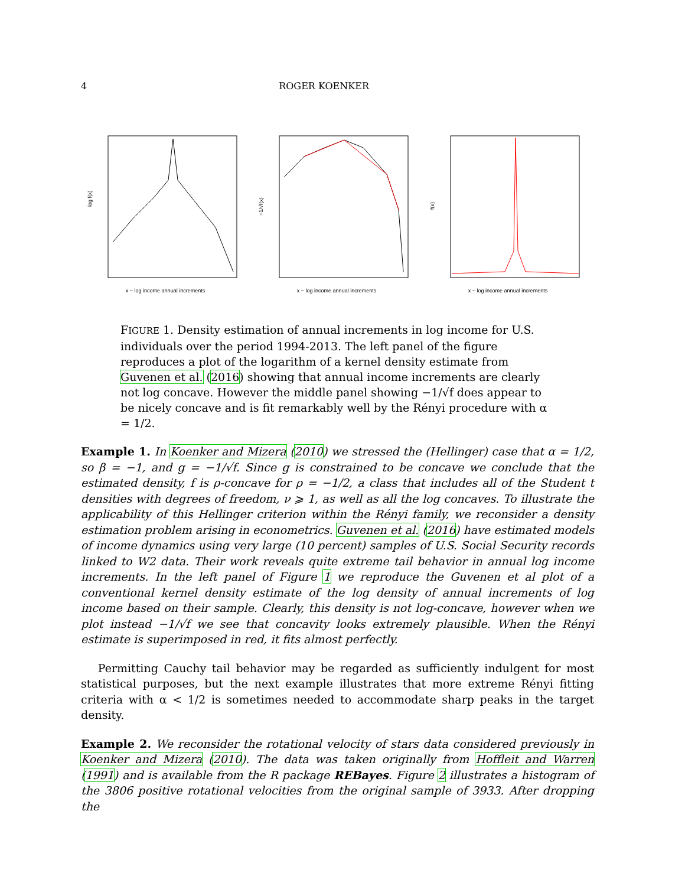4 ROGER KOENKER
log f(x)
x ~ log income annual increments
−1/√f(x)
x ~ log income annual increments
f(x)
x ~ log income annual increments
FIGURE 1. Density estimation of annual increments in log income for U.S. individuals over the period 1994-2013. The left panel of the figure reproduces a plot of the logarithm of a kernel density estimate from Guvenen et al. (2016) showing that annual income increments are clearly not log concave. However the middle panel showing −1/√f does appear to be nicely concave and is fit remarkably well by the Rényi procedure with α = 1/2.
Example 1. In Koenker and Mizera (2010) we stressed the (Hellinger) case that α = 1/2, so β = −1, and g = −1/√f. Since g is constrained to be concave we conclude that the estimated density, f is ρ-concave for ρ = −1/2, a class that includes all of the Student t densities with degrees of freedom, ν ⩾ 1, as well as all the log concaves. To illustrate the applicability of this Hellinger criterion within the Rényi family, we reconsider a density estimation problem arising in econometrics. Guvenen et al. (2016) have estimated models of income dynamics using very large (10 percent) samples of U.S. Social Security records linked to W2 data. Their work reveals quite extreme tail behavior in annual log income increments. In the left panel of Figure 1 we reproduce the Guvenen et al plot of a conventional kernel density estimate of the log density of annual increments of log income based on their sample. Clearly, this density is not log-concave, however when we plot instead −1/√f we see that concavity looks extremely plausible. When the Rényi estimate is superimposed in red, it fits almost perfectly.
Permitting Cauchy tail behavior may be regarded as sufficiently indulgent for most statistical purposes, but the next example illustrates that more extreme Rényi fitting criteria with α < 1/2 is sometimes needed to accommodate sharp peaks in the target density.
Example 2. We reconsider the rotational velocity of stars data considered previously in Koenker and Mizera (2010). The data was taken originally from Hoffleit and Warren (1991) and is available from the R package REBayes. Figure 2 illustrates a histogram of the 3806 positive rotational velocities from the original sample of 3933. After dropping the